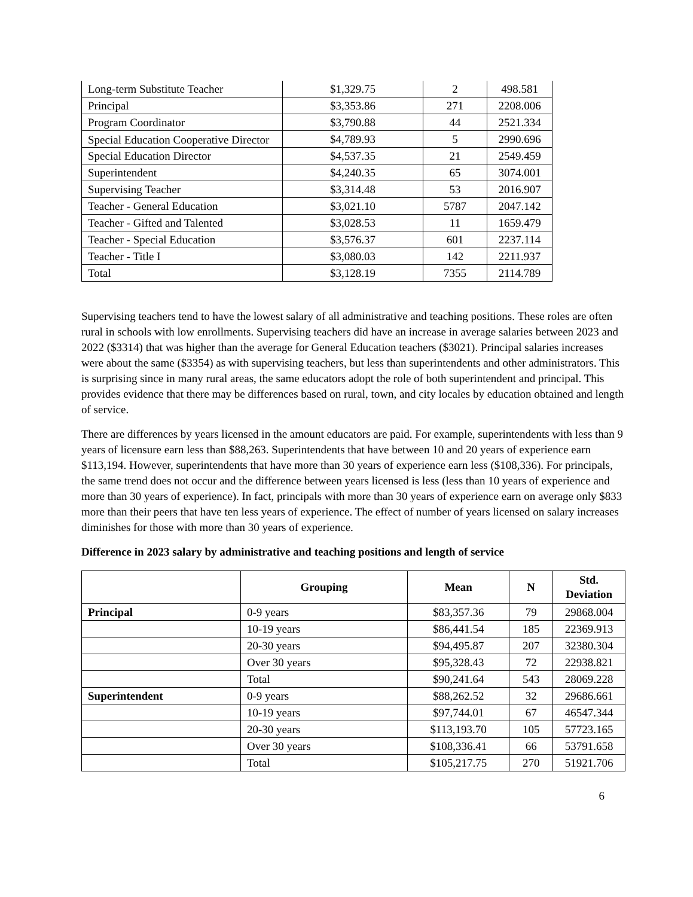| Long-term Substitute Teacher | $1,329.75 | 2 | 498.581 |
| Principal | $3,353.86 | 271 | 2208.006 |
| Program Coordinator | $3,790.88 | 44 | 2521.334 |
| Special Education Cooperative Director | $4,789.93 | 5 | 2990.696 |
| Special Education Director | $4,537.35 | 21 | 2549.459 |
| Superintendent | $4,240.35 | 65 | 3074.001 |
| Supervising Teacher | $3,314.48 | 53 | 2016.907 |
| Teacher - General Education | $3,021.10 | 5787 | 2047.142 |
| Teacher - Gifted and Talented | $3,028.53 | 11 | 1659.479 |
| Teacher - Special Education | $3,576.37 | 601 | 2237.114 |
| Teacher - Title I | $3,080.03 | 142 | 2211.937 |
| Total | $3,128.19 | 7355 | 2114.789 |
Supervising teachers tend to have the lowest salary of all administrative and teaching positions. These roles are often rural in schools with low enrollments. Supervising teachers did have an increase in average salaries between 2023 and 2022 ($3314) that was higher than the average for General Education teachers ($3021). Principal salaries increases were about the same ($3354) as with supervising teachers, but less than superintendents and other administrators. This is surprising since in many rural areas, the same educators adopt the role of both superintendent and principal. This provides evidence that there may be differences based on rural, town, and city locales by education obtained and length of service.
There are differences by years licensed in the amount educators are paid. For example, superintendents with less than 9 years of licensure earn less than $88,263. Superintendents that have between 10 and 20 years of experience earn $113,194. However, superintendents that have more than 30 years of experience earn less ($108,336). For principals, the same trend does not occur and the difference between years licensed is less (less than 10 years of experience and more than 30 years of experience). In fact, principals with more than 30 years of experience earn on average only $833 more than their peers that have ten less years of experience. The effect of number of years licensed on salary increases diminishes for those with more than 30 years of experience.
Difference in 2023 salary by administrative and teaching positions and length of service
| | Grouping | Mean | N | Std. Deviation |
| --- | --- | --- | --- | --- |
| Principal | 0-9 years | $83,357.36 | 79 | 29868.004 |
| | 10-19 years | $86,441.54 | 185 | 22369.913 |
| | 20-30 years | $94,495.87 | 207 | 32380.304 |
| | Over 30 years | $95,328.43 | 72 | 22938.821 |
| | Total | $90,241.64 | 543 | 28069.228 |
| Superintendent | 0-9 years | $88,262.52 | 32 | 29686.661 |
| | 10-19 years | $97,744.01 | 67 | 46547.344 |
| | 20-30 years | $113,193.70 | 105 | 57723.165 |
| | Over 30 years | $108,336.41 | 66 | 53791.658 |
| | Total | $105,217.75 | 270 | 51921.706 |
6